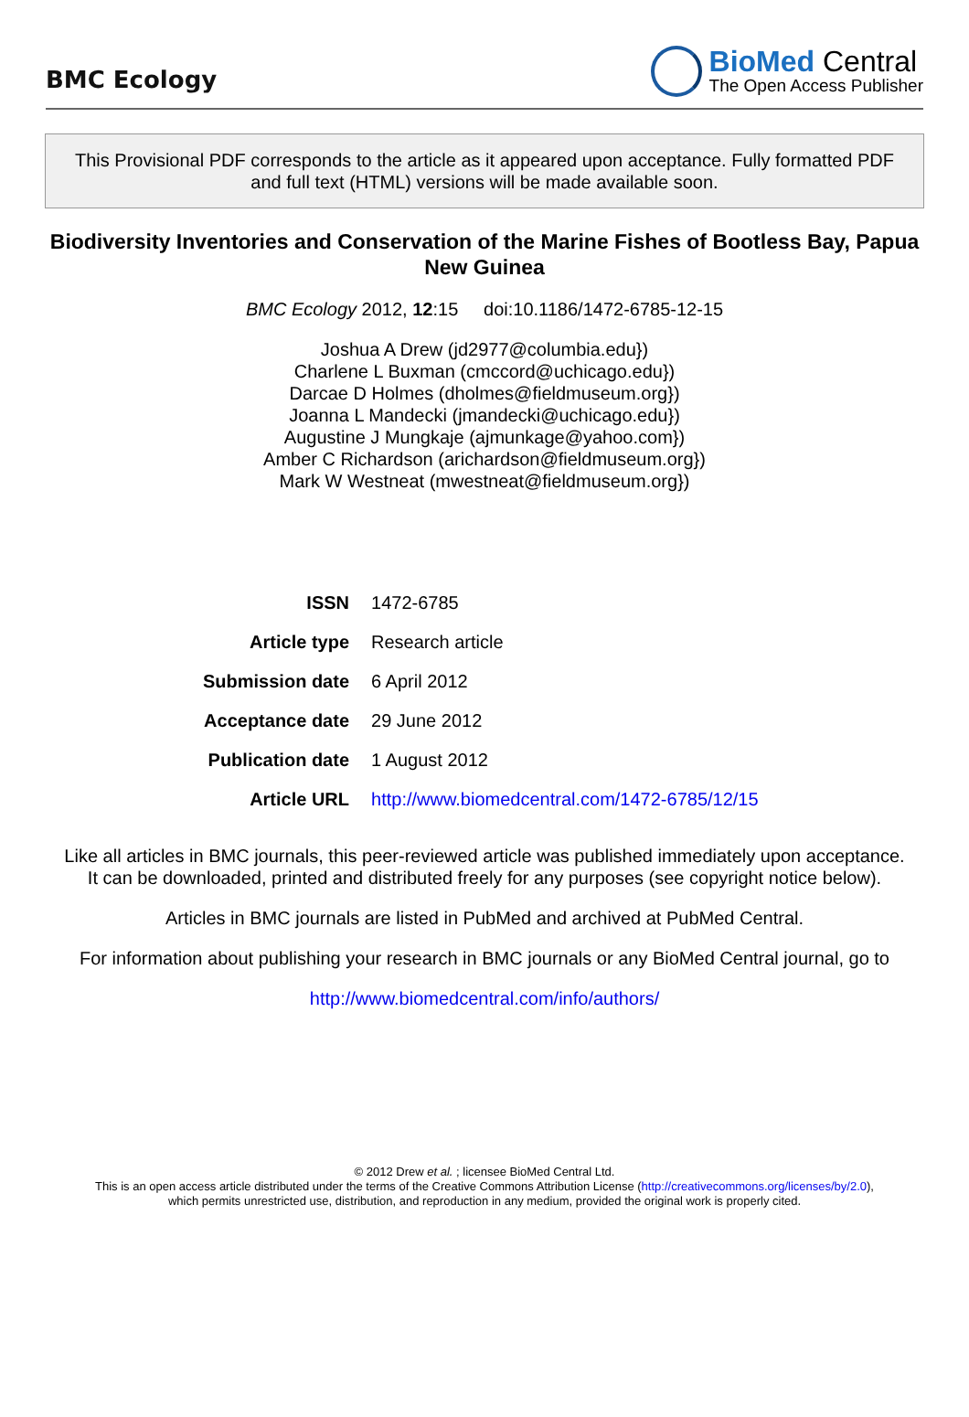BMC Ecology
BioMed Central
The Open Access Publisher
This Provisional PDF corresponds to the article as it appeared upon acceptance. Fully formatted PDF and full text (HTML) versions will be made available soon.
Biodiversity Inventories and Conservation of the Marine Fishes of Bootless Bay, Papua New Guinea
BMC Ecology 2012, 12:15 doi:10.1186/1472-6785-12-15
Joshua A Drew (jd2977@columbia.edu})
Charlene L Buxman (cmccord@uchicago.edu})
Darcae D Holmes (dholmes@fieldmuseum.org})
Joanna L Mandecki (jmandecki@uchicago.edu})
Augustine J Mungkaje (ajmunkage@yahoo.com})
Amber C Richardson (arichardson@fieldmuseum.org})
Mark W Westneat (mwestneat@fieldmuseum.org})
| ISSN | 1472-6785 |
| Article type | Research article |
| Submission date | 6 April 2012 |
| Acceptance date | 29 June 2012 |
| Publication date | 1 August 2012 |
| Article URL | http://www.biomedcentral.com/1472-6785/12/15 |
Like all articles in BMC journals, this peer-reviewed article was published immediately upon acceptance. It can be downloaded, printed and distributed freely for any purposes (see copyright notice below).
Articles in BMC journals are listed in PubMed and archived at PubMed Central.
For information about publishing your research in BMC journals or any BioMed Central journal, go to
http://www.biomedcentral.com/info/authors/
© 2012 Drew et al. ; licensee BioMed Central Ltd.
This is an open access article distributed under the terms of the Creative Commons Attribution License (http://creativecommons.org/licenses/by/2.0),
which permits unrestricted use, distribution, and reproduction in any medium, provided the original work is properly cited.